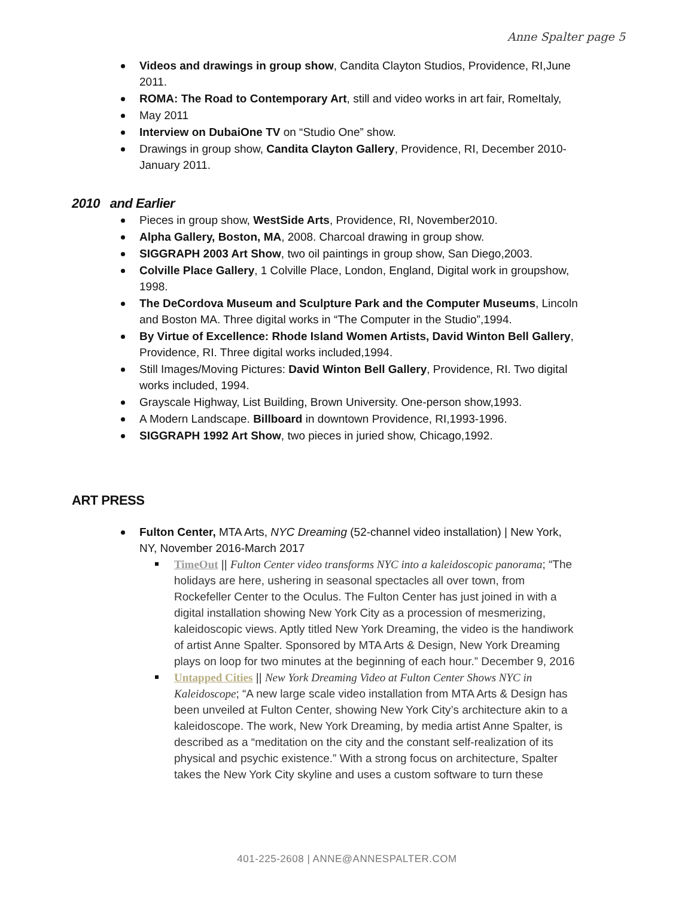Anne Spalter page 5
Videos and drawings in group show, Candita Clayton Studios, Providence, RI,June 2011.
ROMA: The Road to Contemporary Art, still and video works in art fair, RomeItaly,
May 2011
Interview on DubaiOne TV on “Studio One” show.
Drawings in group show, Candita Clayton Gallery, Providence, RI, December 2010-January 2011.
2010 and Earlier
Pieces in group show, WestSide Arts, Providence, RI, November2010.
Alpha Gallery, Boston, MA, 2008. Charcoal drawing in group show.
SIGGRAPH 2003 Art Show, two oil paintings in group show, San Diego,2003.
Colville Place Gallery, 1 Colville Place, London, England, Digital work in groupshow, 1998.
The DeCordova Museum and Sculpture Park and the Computer Museums, Lincoln and Boston MA. Three digital works in “The Computer in the Studio”,1994.
By Virtue of Excellence: Rhode Island Women Artists, David Winton Bell Gallery, Providence, RI. Three digital works included,1994.
Still Images/Moving Pictures: David Winton Bell Gallery, Providence, RI. Two digital works included, 1994.
Grayscale Highway, List Building, Brown University. One-person show,1993.
A Modern Landscape. Billboard in downtown Providence, RI,1993-1996.
SIGGRAPH 1992 Art Show, two pieces in juried show, Chicago,1992.
ART PRESS
Fulton Center, MTA Arts, NYC Dreaming (52-channel video installation) | New York, NY, November 2016-March 2017
TimeOut || Fulton Center video transforms NYC into a kaleidoscopic panorama; “The holidays are here, ushering in seasonal spectacles all over town, from Rockefeller Center to the Oculus. The Fulton Center has just joined in with a digital installation showing New York City as a procession of mesmerizing, kaleidoscopic views. Aptly titled New York Dreaming, the video is the handiwork of artist Anne Spalter. Sponsored by MTA Arts & Design, New York Dreaming plays on loop for two minutes at the beginning of each hour.” December 9, 2016
Untapped Cities || New York Dreaming Video at Fulton Center Shows NYC in Kaleidoscope; “A new large scale video installation from MTA Arts & Design has been unveiled at Fulton Center, showing New York City’s architecture akin to a kaleidoscope. The work, New York Dreaming, by media artist Anne Spalter, is described as a “meditation on the city and the constant self-realization of its physical and psychic existence.” With a strong focus on architecture, Spalter takes the New York City skyline and uses a custom software to turn these
401-225-2608 | ANNE@ANNESPALTER.COM